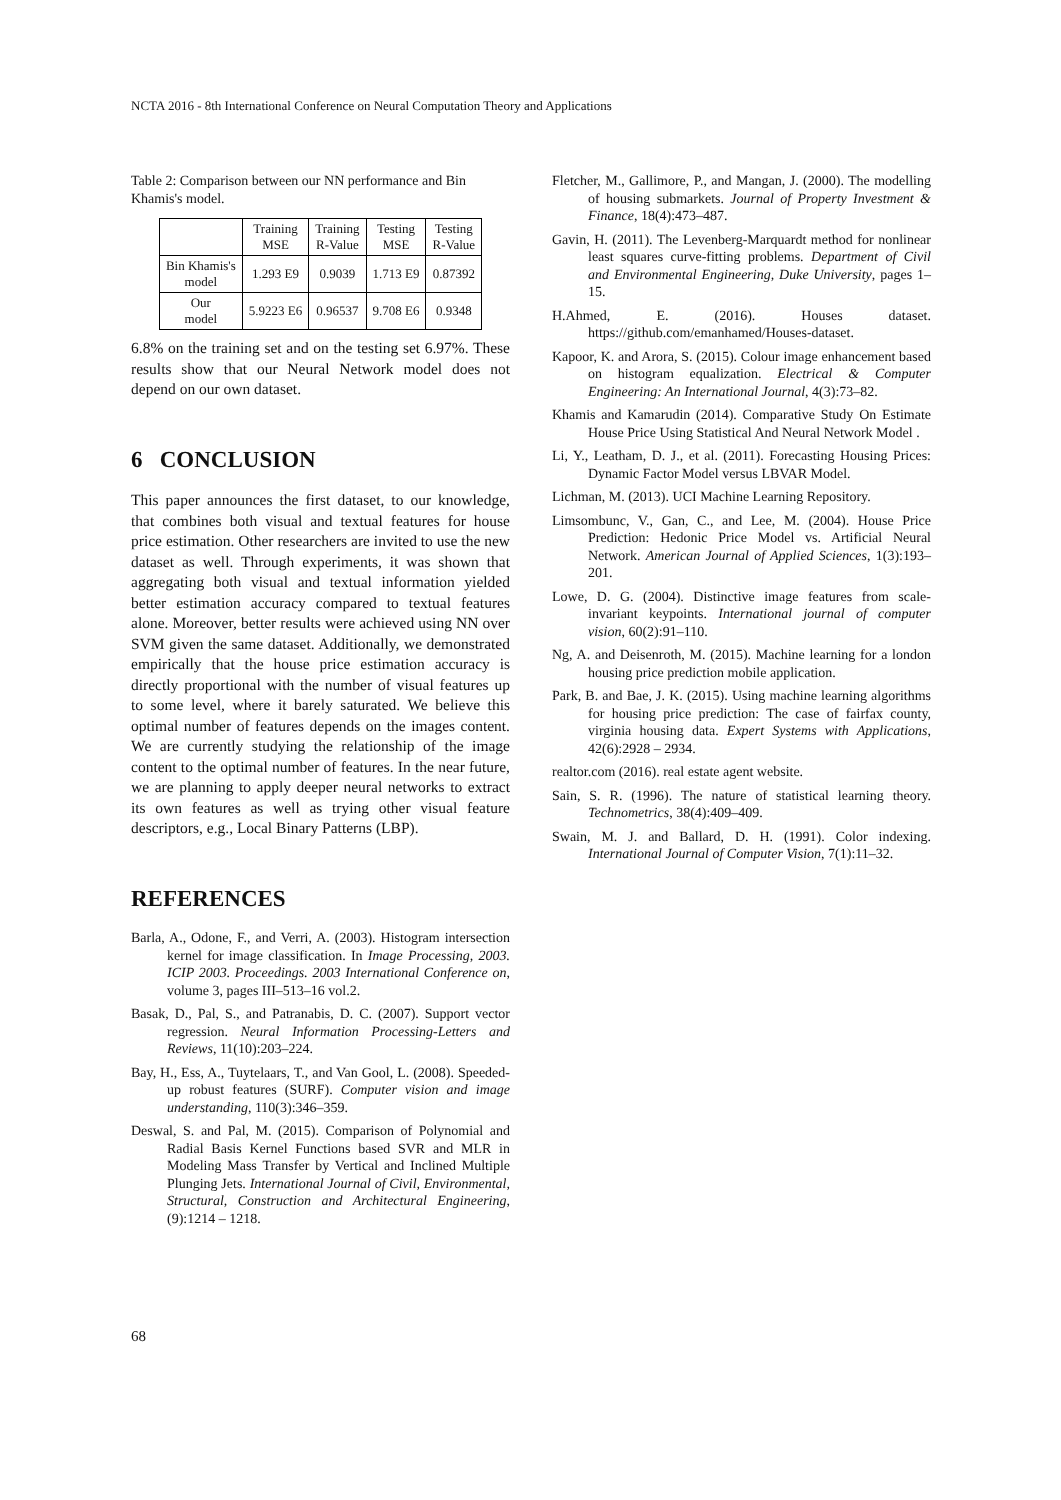NCTA 2016 - 8th International Conference on Neural Computation Theory and Applications
Table 2: Comparison between our NN performance and Bin Khamis's model.
| | Training MSE | Training R-Value | Testing MSE | Testing R-Value |
| --- | --- | --- | --- | --- |
| Bin Khamis's model | 1.293 E9 | 0.9039 | 1.713 E9 | 0.87392 |
| Our model | 5.9223 E6 | 0.96537 | 9.708 E6 | 0.9348 |
6.8% on the training set and on the testing set 6.97%. These results show that our Neural Network model does not depend on our own dataset.
6 CONCLUSION
This paper announces the first dataset, to our knowledge, that combines both visual and textual features for house price estimation. Other researchers are invited to use the new dataset as well. Through experiments, it was shown that aggregating both visual and textual information yielded better estimation accuracy compared to textual features alone. Moreover, better results were achieved using NN over SVM given the same dataset. Additionally, we demonstrated empirically that the house price estimation accuracy is directly proportional with the number of visual features up to some level, where it barely saturated. We believe this optimal number of features depends on the images content. We are currently studying the relationship of the image content to the optimal number of features. In the near future, we are planning to apply deeper neural networks to extract its own features as well as trying other visual feature descriptors, e.g., Local Binary Patterns (LBP).
REFERENCES
Barla, A., Odone, F., and Verri, A. (2003). Histogram intersection kernel for image classification. In Image Processing, 2003. ICIP 2003. Proceedings. 2003 International Conference on, volume 3, pages III–513–16 vol.2.
Basak, D., Pal, S., and Patranabis, D. C. (2007). Support vector regression. Neural Information Processing-Letters and Reviews, 11(10):203–224.
Bay, H., Ess, A., Tuytelaars, T., and Van Gool, L. (2008). Speeded-up robust features (SURF). Computer vision and image understanding, 110(3):346–359.
Deswal, S. and Pal, M. (2015). Comparison of Polynomial and Radial Basis Kernel Functions based SVR and MLR in Modeling Mass Transfer by Vertical and Inclined Multiple Plunging Jets. International Journal of Civil, Environmental, Structural, Construction and Architectural Engineering, (9):1214 – 1218.
Fletcher, M., Gallimore, P., and Mangan, J. (2000). The modelling of housing submarkets. Journal of Property Investment & Finance, 18(4):473–487.
Gavin, H. (2011). The Levenberg-Marquardt method for nonlinear least squares curve-fitting problems. Department of Civil and Environmental Engineering, Duke University, pages 1–15.
H.Ahmed, E. (2016). Houses dataset. https://github.com/emanhamed/Houses-dataset.
Kapoor, K. and Arora, S. (2015). Colour image enhancement based on histogram equalization. Electrical & Computer Engineering: An International Journal, 4(3):73–82.
Khamis and Kamarudin (2014). Comparative Study On Estimate House Price Using Statistical And Neural Network Model .
Li, Y., Leatham, D. J., et al. (2011). Forecasting Housing Prices: Dynamic Factor Model versus LBVAR Model.
Lichman, M. (2013). UCI Machine Learning Repository.
Limsombunc, V., Gan, C., and Lee, M. (2004). House Price Prediction: Hedonic Price Model vs. Artificial Neural Network. American Journal of Applied Sciences, 1(3):193–201.
Lowe, D. G. (2004). Distinctive image features from scale-invariant keypoints. International journal of computer vision, 60(2):91–110.
Ng, A. and Deisenroth, M. (2015). Machine learning for a london housing price prediction mobile application.
Park, B. and Bae, J. K. (2015). Using machine learning algorithms for housing price prediction: The case of fairfax county, virginia housing data. Expert Systems with Applications, 42(6):2928 – 2934.
realtor.com (2016). real estate agent website.
Sain, S. R. (1996). The nature of statistical learning theory. Technometrics, 38(4):409–409.
Swain, M. J. and Ballard, D. H. (1991). Color indexing. International Journal of Computer Vision, 7(1):11–32.
68